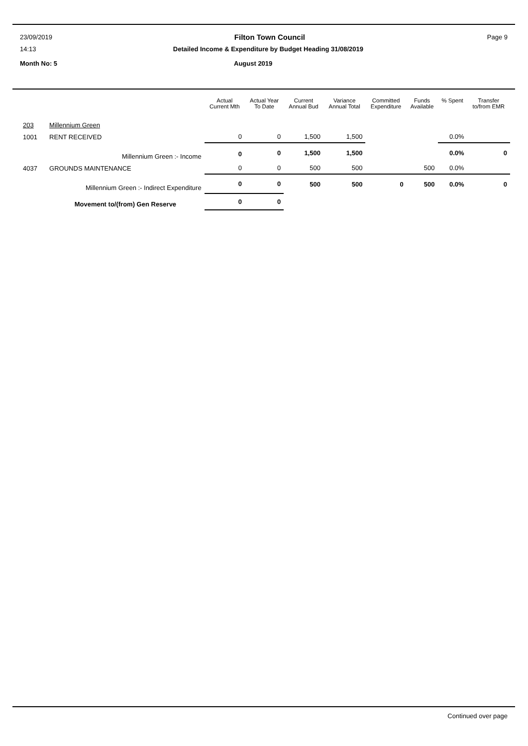23/09/2019 Filton Town Council Page 9
14:13 Detailed Income & Expenditure by Budget Heading 31/08/2019
Month No: 5 August 2019
| | | Actual Current Mth | Actual Year To Date | Current Annual Bud | Variance Annual Total | Committed Expenditure | Funds Available | % Spent | Transfer to/from EMR |
| --- | --- | --- | --- | --- | --- | --- | --- | --- | --- |
| 203 | Millennium Green | | | | | | | | |
| 1001 | RENT RECEIVED | 0 | 0 | 1,500 | 1,500 | | | 0.0% | |
| | Millennium Green :- Income | 0 | 0 | 1,500 | 1,500 | | | 0.0% | 0 |
| 4037 | GROUNDS MAINTENANCE | 0 | 0 | 500 | 500 | | 500 | 0.0% | |
| | Millennium Green :- Indirect Expenditure | 0 | 0 | 500 | 500 | 0 | 500 | 0.0% | 0 |
| | Movement to/(from) Gen Reserve | 0 | 0 | | | | | | |
Continued over page